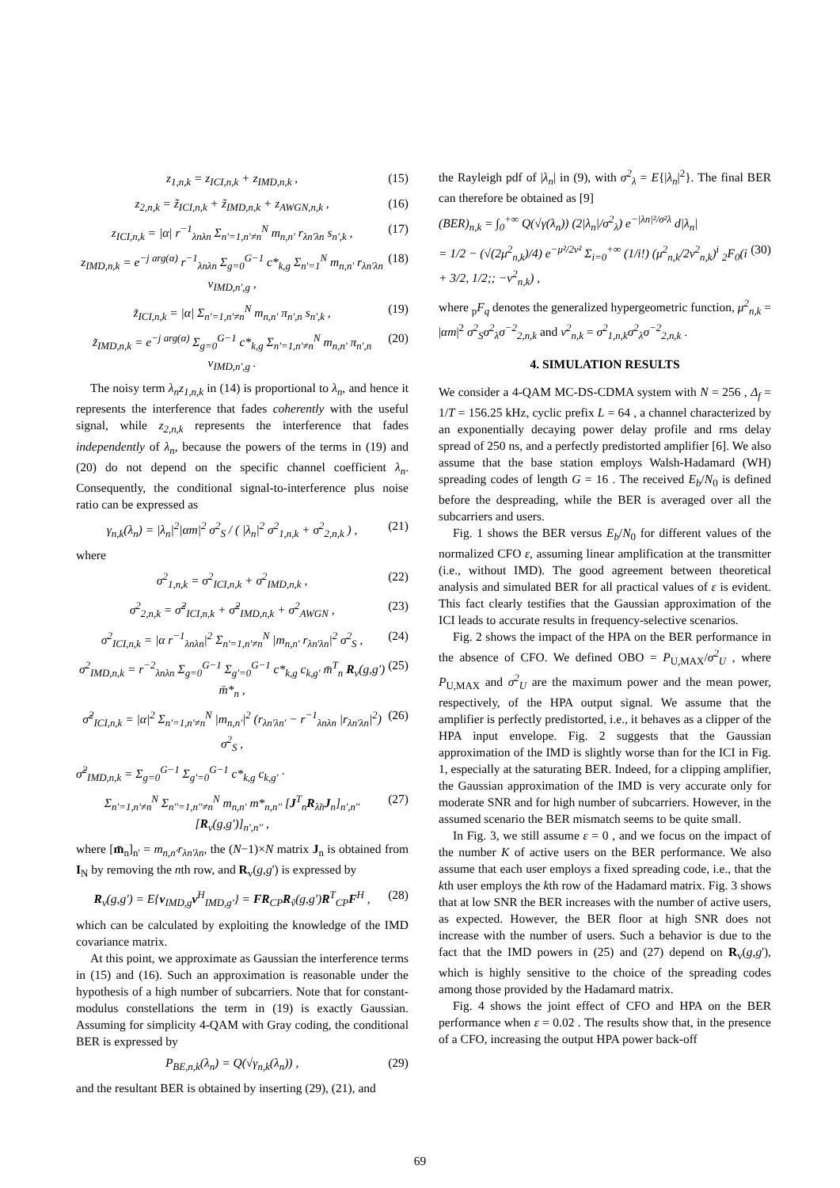z<sub>1,n,k</sub> = z<sub>ICI,n,k</sub> + z<sub>IMD,n,k</sub> , (15)
z<sub>2,n,k</sub> = z̃<sub>ICI,n,k</sub> + z̃<sub>IMD,n,k</sub> + z<sub>AWGN,n,k</sub> , (16)
z<sub>ICI,n,k</sub> = |α| r<sup>−1</sup><sub>λnλn</sub> Σ<sub>n'=1,n'≠n</sub><sup>N</sup> m<sub>n,n'</sub> r<sub>λn'λn</sub> s<sub>n',k</sub> , (17)
z<sub>IMD,n,k</sub> = e<sup>−j arg(α)</sup> r<sup>−1</sup><sub>λnλn</sub> Σ<sub>g=0</sub><sup>G−1</sup> c*<sub>k,g</sub> Σ<sub>n'=1</sub><sup>N</sup> m<sub>n,n'</sub> r<sub>λn'λn</sub> v<sub>IMD,n',g</sub> , (18)
z̃<sub>ICI,n,k</sub> = |α| Σ<sub>n'=1,n'≠n</sub><sup>N</sup> m<sub>n,n'</sub> π<sub>n',n</sub> s<sub>n',k</sub> , (19)
z̃<sub>IMD,n,k</sub> = e<sup>−j arg(α)</sup> Σ<sub>g=0</sub><sup>G−1</sup> c*<sub>k,g</sub> Σ<sub>n'=1,n'≠n</sub><sup>N</sup> m<sub>n,n'</sub> π<sub>n',n</sub> v<sub>IMD,n',g</sub> . (20)
The noisy term λ<sub>n</sub>z<sub>1,n,k</sub> in (14) is proportional to λ<sub>n</sub>, and hence it represents the interference that fades coherently with the useful signal, while z<sub>2,n,k</sub> represents the interference that fades independently of λ<sub>n</sub>, because the powers of the terms in (19) and (20) do not depend on the specific channel coefficient λ<sub>n</sub>. Consequently, the conditional signal-to-interference plus noise ratio can be expressed as
γ<sub>n,k</sub>(λ<sub>n</sub>) = |λ<sub>n</sub>|<sup>2</sup>|αm|<sup>2</sup> σ<sup>2</sup><sub>S</sub> / ( |λ<sub>n</sub>|<sup>2</sup> σ<sup>2</sup><sub>1,n,k</sub> + σ<sup>2</sup><sub>2,n,k</sub> ) , (21)
where
σ<sup>2</sup><sub>1,n,k</sub> = σ<sup>2</sup><sub>ICI,n,k</sub> + σ<sup>2</sup><sub>IMD,n,k</sub> , (22)
σ<sup>2</sup><sub>2,n,k</sub> = σ̃<sup>2</sup><sub>ICI,n,k</sub> + σ̃<sup>2</sup><sub>IMD,n,k</sub> + σ<sup>2</sup><sub>AWGN</sub> , (23)
σ<sup>2</sup><sub>ICI,n,k</sub> = |α r<sup>−1</sup><sub>λnλn</sub>|<sup>2</sup> Σ<sub>n'=1,n'≠n</sub><sup>N</sup> |m<sub>n,n'</sub> r<sub>λn'λn</sub>|<sup>2</sup> σ<sup>2</sup><sub>S</sub> , (24)
σ<sup>2</sup><sub>IMD,n,k</sub> = r<sup>−2</sup><sub>λnλn</sub> Σ<sub>g=0</sub><sup>G−1</sup> Σ<sub>g'=0</sub><sup>G−1</sup> c*<sub>k,g</sub> c<sub>k,g'</sub> m̄<sup>T</sup><sub>n</sub> R<sub>v</sub>(g,g') m̄*<sub>n</sub> , (25)
σ̃<sup>2</sup><sub>ICI,n,k</sub> = |α|<sup>2</sup> Σ<sub>n'=1,n'≠n</sub><sup>N</sup> |m<sub>n,n'</sub>|<sup>2</sup> (r<sub>λn'λn'</sub> − r<sup>−1</sup><sub>λnλn</sub> |r<sub>λn'λn</sub>|<sup>2</sup>) σ<sup>2</sup><sub>S</sub> , (26)
σ̃<sup>2</sup><sub>IMD,n,k</sub> = Σ<sub>g=0</sub><sup>G−1</sup> Σ<sub>g'=0</sub><sup>G−1</sup> c*<sub>k,g</sub> c<sub>k,g'</sub> ·
Σ<sub>n'=1,n'≠n</sub><sup>N</sup> Σ<sub>n''=1,n''≠n</sub><sup>N</sup> m<sub>n,n'</sub> m*<sub>n,n''</sub> [J<sup>T</sup><sub>n</sub>R<sub>λ̃n</sub>J<sub>n</sub>]<sub>n',n''</sub> [R<sub>v</sub>(g,g')]<sub>n',n''</sub> , (27)
where [m̄<sub>n</sub>]<sub>n'</sub> = m<sub>n,n'</sub>r<sub>λn'λn</sub>, the (N−1)×N matrix J<sub>n</sub> is obtained from I<sub>N</sub> by removing the nth row, and R<sub>v</sub>(g,g') is expressed by
R<sub>v</sub>(g,g') = E{v<sub>IMD,g</sub>v<sup>H</sup><sub>IMD,g'</sub>} = FR<sub>CP</sub>R<sub>ṽ</sub>(g,g')R<sup>T</sup><sub>CP</sub>F<sup>H</sup> , (28)
which can be calculated by exploiting the knowledge of the IMD covariance matrix.
At this point, we approximate as Gaussian the interference terms in (15) and (16). Such an approximation is reasonable under the hypothesis of a high number of subcarriers. Note that for constant-modulus constellations the term in (19) is exactly Gaussian. Assuming for simplicity 4-QAM with Gray coding, the conditional BER is expressed by
P<sub>BE,n,k</sub>(λ<sub>n</sub>) = Q(√γ<sub>n,k</sub>(λ<sub>n</sub>)) , (29)
and the resultant BER is obtained by inserting (29), (21), and
the Rayleigh pdf of |λ<sub>n</sub>| in (9), with σ<sup>2</sup><sub>λ</sub> = E{|λ<sub>n</sub>|<sup>2</sup>}. The final BER can therefore be obtained as [9]
(BER)<sub>n,k</sub> = ∫<sub>0</sub><sup>+∞</sup> Q(√γ(λ<sub>n</sub>)) (2|λ<sub>n</sub>|/σ<sup>2</sup><sub>λ</sub>) e<sup>−|λn|²/σ²λ</sup> d|λ<sub>n</sub>|
= 1/2 − (√(2μ<sup>2</sup><sub>n,k</sub>)/4) e<sup>−μ²/2ν²</sup> Σ<sub>i=0</sub><sup>+∞</sup> (1/i!) (μ<sup>2</sup><sub>n,k</sub>/2ν<sup>2</sup><sub>n,k</sub>)<sup>i</sup> <sub>2</sub>F<sub>0</sub>(i + 3/2, 1/2;; −ν<sup>2</sup><sub>n,k</sub>) , (30)
where <sub>p</sub>F<sub>q</sub> denotes the generalized hypergeometric function, μ<sup>2</sup><sub>n,k</sub> = |αm|<sup>2</sup> σ<sup>2</sup><sub>S</sub>σ<sup>2</sup><sub>λ</sub>σ<sup>−2</sup><sub>2,n,k</sub> and ν<sup>2</sup><sub>n,k</sub> = σ<sup>2</sup><sub>1,n,k</sub>σ<sup>2</sup><sub>λ</sub>σ<sup>−2</sup><sub>2,n,k</sub> .
4. SIMULATION RESULTS
We consider a 4-QAM MC-DS-CDMA system with N = 256 , Δ<sub>f</sub> = 1/T = 156.25 kHz, cyclic prefix L = 64 , a channel characterized by an exponentially decaying power delay profile and rms delay spread of 250 ns, and a perfectly predistorted amplifier [6]. We also assume that the base station employs Walsh-Hadamard (WH) spreading codes of length G = 16 . The received E<sub>b</sub>/N<sub>0</sub> is defined before the despreading, while the BER is averaged over all the subcarriers and users.
Fig. 1 shows the BER versus E<sub>b</sub>/N<sub>0</sub> for different values of the normalized CFO ε, assuming linear amplification at the transmitter (i.e., without IMD). The good agreement between theoretical analysis and simulated BER for all practical values of ε is evident. This fact clearly testifies that the Gaussian approximation of the ICI leads to accurate results in frequency-selective scenarios.
Fig. 2 shows the impact of the HPA on the BER performance in the absence of CFO. We defined OBO = P<sub>U,MAX</sub>/σ<sup>2</sup><sub>U</sub> , where P<sub>U,MAX</sub> and σ<sup>2</sup><sub>U</sub> are the maximum power and the mean power, respectively, of the HPA output signal. We assume that the amplifier is perfectly predistorted, i.e., it behaves as a clipper of the HPA input envelope. Fig. 2 suggests that the Gaussian approximation of the IMD is slightly worse than for the ICI in Fig. 1, especially at the saturating BER. Indeed, for a clipping amplifier, the Gaussian approximation of the IMD is very accurate only for moderate SNR and for high number of subcarriers. However, in the assumed scenario the BER mismatch seems to be quite small.
In Fig. 3, we still assume ε = 0 , and we focus on the impact of the number K of active users on the BER performance. We also assume that each user employs a fixed spreading code, i.e., that the kth user employs the kth row of the Hadamard matrix. Fig. 3 shows that at low SNR the BER increases with the number of active users, as expected. However, the BER floor at high SNR does not increase with the number of users. Such a behavior is due to the fact that the IMD powers in (25) and (27) depend on R<sub>v</sub>(g,g'), which is highly sensitive to the choice of the spreading codes among those provided by the Hadamard matrix.
Fig. 4 shows the joint effect of CFO and HPA on the BER performance when ε = 0.02 . The results show that, in the presence of a CFO, increasing the output HPA power back-off
69